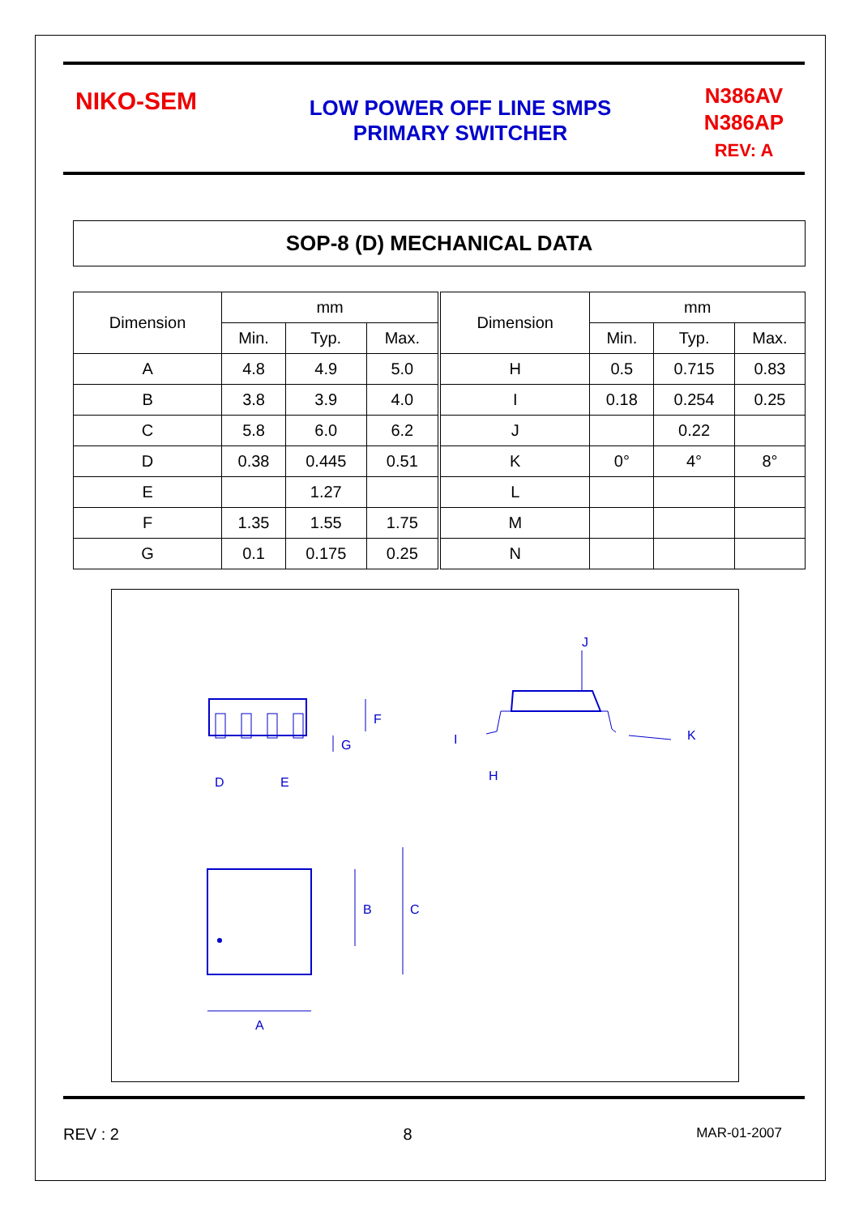NIKO-SEM
LOW POWER OFF LINE SMPS
PRIMARY SWITCHER
N386AV
N386AP
REV: A
SOP-8 (D) MECHANICAL DATA
| Dimension | mm | | | Dimension | mm | | |
| --- | --- | --- | --- | --- | --- | --- | --- |
| | Min. | Typ. | Max. | | Min. | Typ. | Max. |
| A | 4.8 | 4.9 | 5.0 | H | 0.5 | 0.715 | 0.83 |
| B | 3.8 | 3.9 | 4.0 | I | 0.18 | 0.254 | 0.25 |
| C | 5.8 | 6.0 | 6.2 | J | | 0.22 | |
| D | 0.38 | 0.445 | 0.51 | K | 0° | 4° | 8° |
| E | | 1.27 | | L | | | |
| F | 1.35 | 1.55 | 1.75 | M | | | |
| G | 0.1 | 0.175 | 0.25 | N | | | |
F
G
D
E
J
I
H
K
B
C
A
REV : 2 8 MAR-01-2007